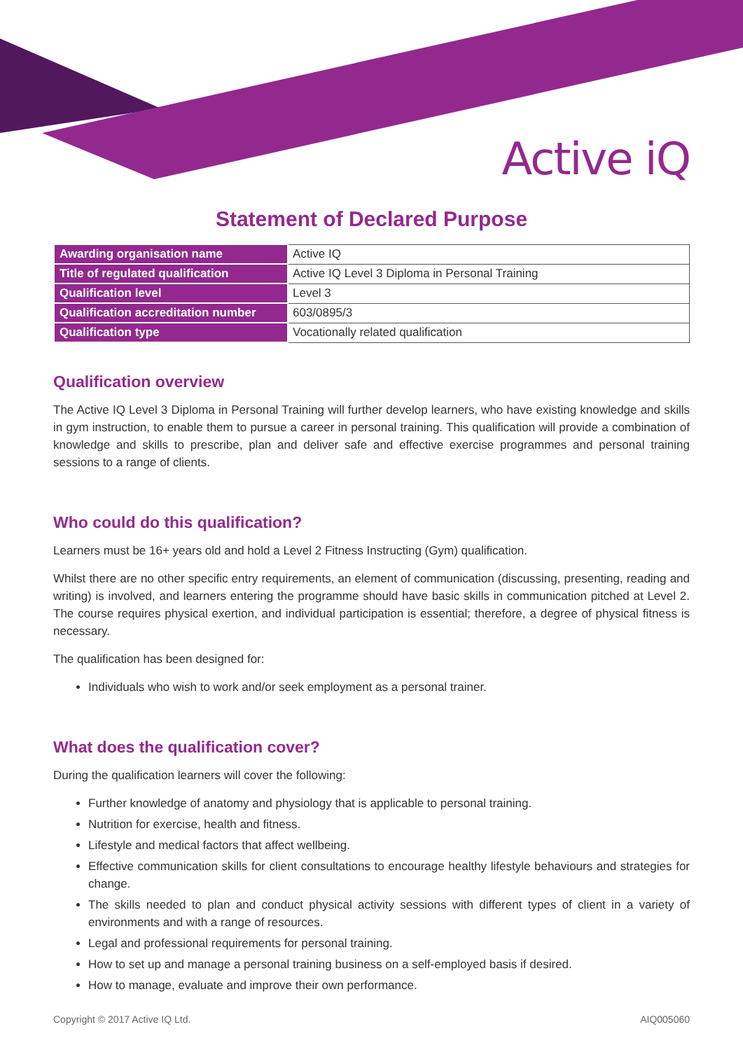Active iQ
Statement of Declared Purpose
| Awarding organisation name | Active IQ |
| Title of regulated qualification | Active IQ Level 3 Diploma in Personal Training |
| Qualification level | Level 3 |
| Qualification accreditation number | 603/0895/3 |
| Qualification type | Vocationally related qualification |
Qualification overview
The Active IQ Level 3 Diploma in Personal Training will further develop learners, who have existing knowledge and skills in gym instruction, to enable them to pursue a career in personal training. This qualification will provide a combination of knowledge and skills to prescribe, plan and deliver safe and effective exercise programmes and personal training sessions to a range of clients.
Who could do this qualification?
Learners must be 16+ years old and hold a Level 2 Fitness Instructing (Gym) qualification.
Whilst there are no other specific entry requirements, an element of communication (discussing, presenting, reading and writing) is involved, and learners entering the programme should have basic skills in communication pitched at Level 2. The course requires physical exertion, and individual participation is essential; therefore, a degree of physical fitness is necessary.
The qualification has been designed for:
Individuals who wish to work and/or seek employment as a personal trainer.
What does the qualification cover?
During the qualification learners will cover the following:
Further knowledge of anatomy and physiology that is applicable to personal training.
Nutrition for exercise, health and fitness.
Lifestyle and medical factors that affect wellbeing.
Effective communication skills for client consultations to encourage healthy lifestyle behaviours and strategies for change.
The skills needed to plan and conduct physical activity sessions with different types of client in a variety of environments and with a range of resources.
Legal and professional requirements for personal training.
How to set up and manage a personal training business on a self-employed basis if desired.
How to manage, evaluate and improve their own performance.
Copyright © 2017 Active IQ Ltd. AIQ005060